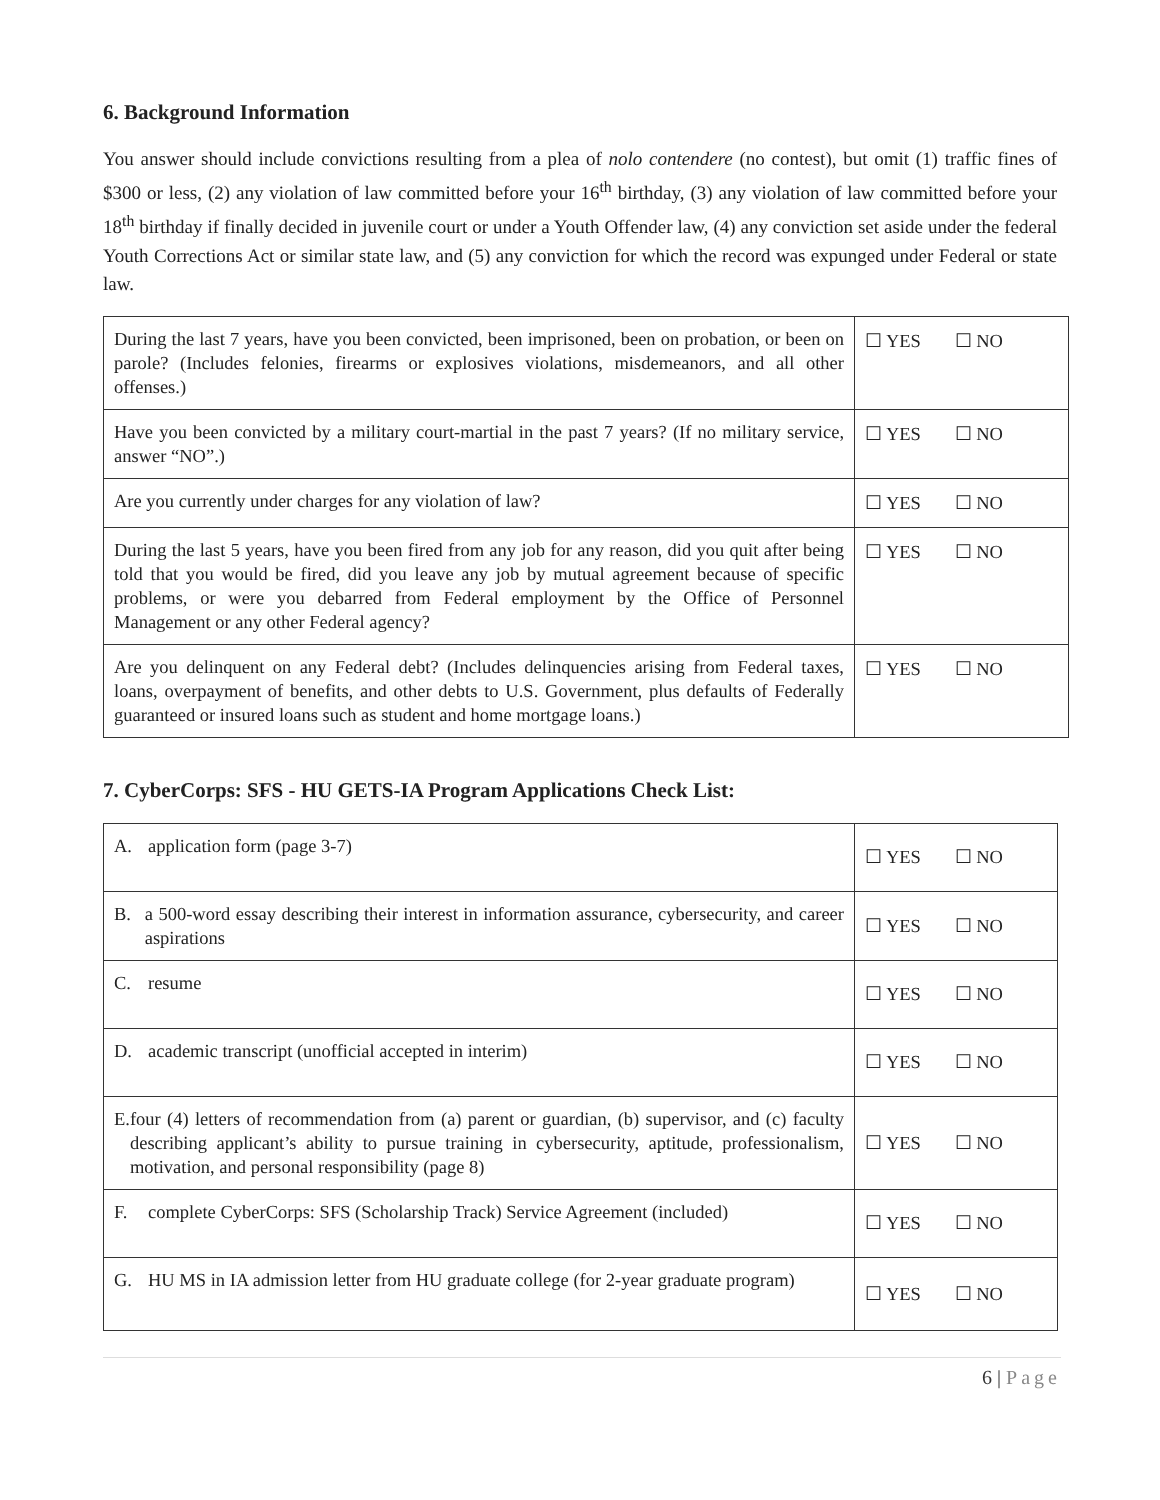6. Background Information
You answer should include convictions resulting from a plea of nolo contendere (no contest), but omit (1) traffic fines of $300 or less, (2) any violation of law committed before your 16<sup>th</sup> birthday, (3) any violation of law committed before your 18<sup>th</sup> birthday if finally decided in juvenile court or under a Youth Offender law, (4) any conviction set aside under the federal Youth Corrections Act or similar state law, and (5) any conviction for which the record was expunged under Federal or state law.
| During the last 7 years, have you been convicted, been imprisoned, been on probation, or been on parole? (Includes felonies, firearms or explosives violations, misdemeanors, and all other offenses.) | ☐ YES ☐ NO |
| Have you been convicted by a military court-martial in the past 7 years? (If no military service, answer “NO”.) | ☐ YES ☐ NO |
| Are you currently under charges for any violation of law? | ☐ YES ☐ NO |
| During the last 5 years, have you been fired from any job for any reason, did you quit after being told that you would be fired, did you leave any job by mutual agreement because of specific problems, or were you debarred from Federal employment by the Office of Personnel Management or any other Federal agency? | ☐ YES ☐ NO |
| Are you delinquent on any Federal debt? (Includes delinquencies arising from Federal taxes, loans, overpayment of benefits, and other debts to U.S. Government, plus defaults of Federally guaranteed or insured loans such as student and home mortgage loans.) | ☐ YES ☐ NO |
7. CyberCorps: SFS - HU GETS-IA Program Applications Check List:
| A. application form (page 3-7) | ☐ YES ☐ NO |
| B. a 500-word essay describing their interest in information assurance, cybersecurity, and career aspirations | ☐ YES ☐ NO |
| C. resume | ☐ YES ☐ NO |
| D. academic transcript (unofficial accepted in interim) | ☐ YES ☐ NO |
| E. four (4) letters of recommendation from (a) parent or guardian, (b) supervisor, and (c) faculty describing applicant’s ability to pursue training in cybersecurity, aptitude, professionalism, motivation, and personal responsibility (page 8) | ☐ YES ☐ NO |
| F. complete CyberCorps: SFS (Scholarship Track) Service Agreement (included) | ☐ YES ☐ NO |
| G. HU MS in IA admission letter from HU graduate college (for 2-year graduate program) | ☐ YES ☐ NO |
6 | Page